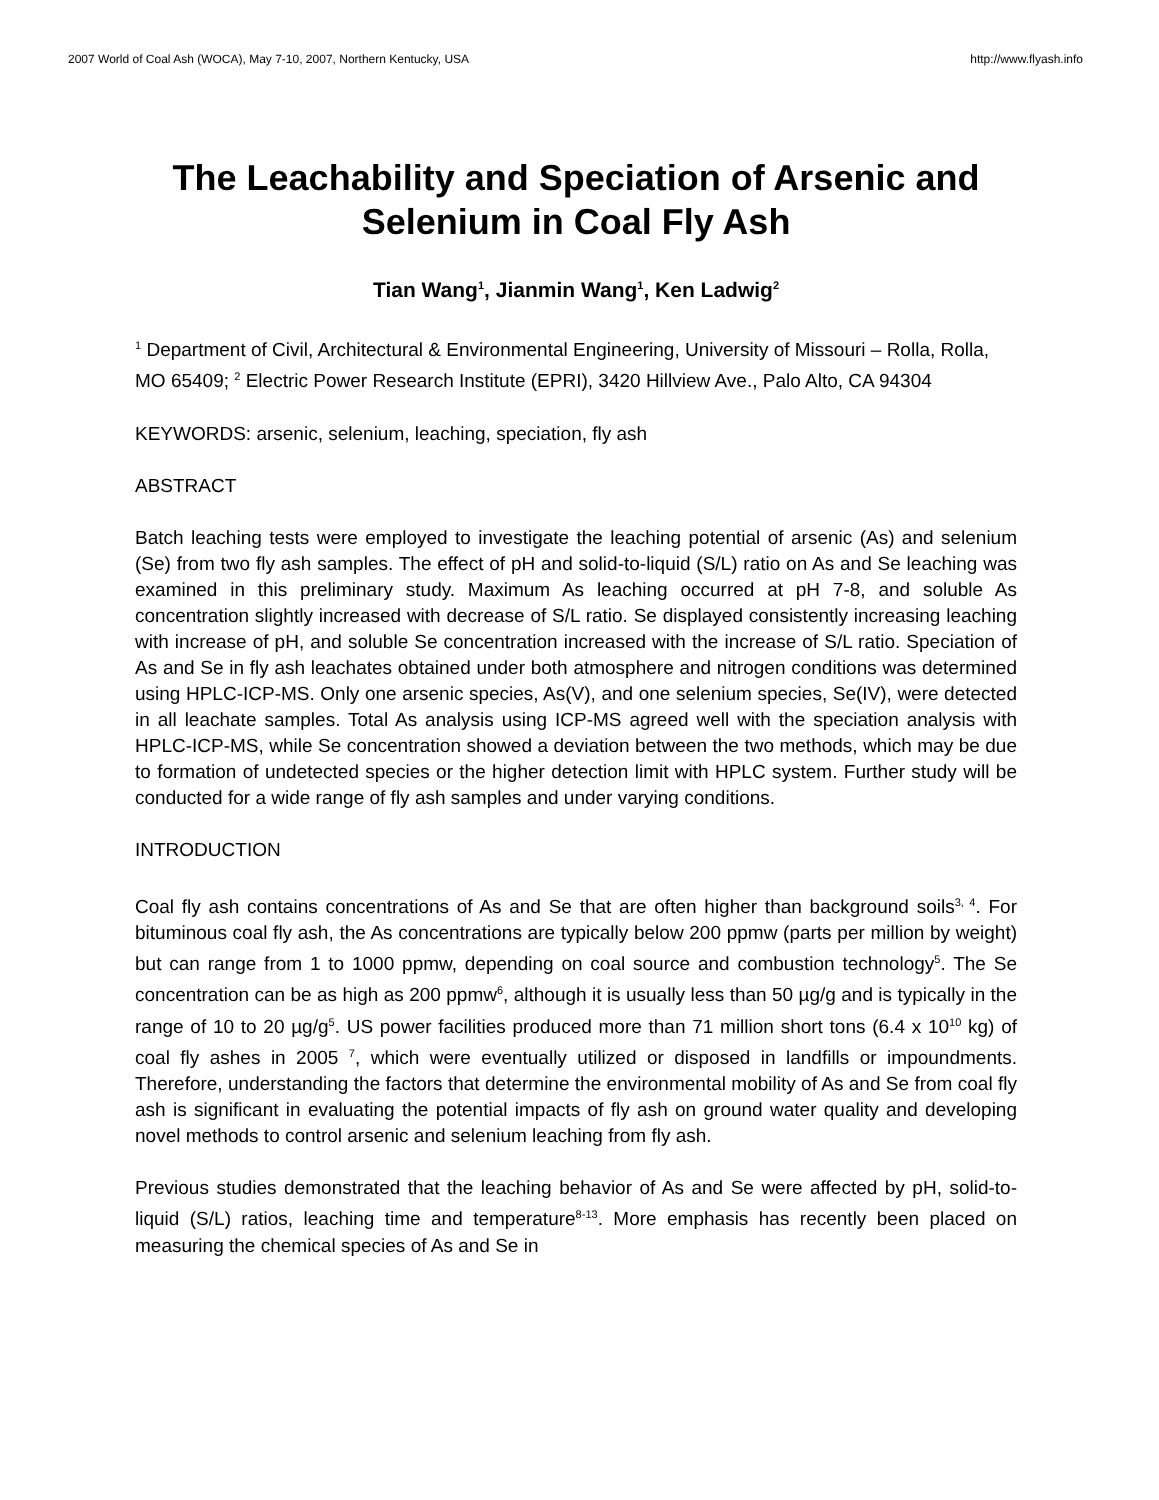2007 World of Coal Ash (WOCA), May 7-10, 2007, Northern Kentucky, USA http://www.flyash.info
The Leachability and Speciation of Arsenic and Selenium in Coal Fly Ash
Tian Wang<sup>1</sup>, Jianmin Wang<sup>1</sup>, Ken Ladwig<sup>2</sup>
<sup>1</sup> Department of Civil, Architectural & Environmental Engineering, University of Missouri – Rolla, Rolla, MO 65409; <sup>2</sup> Electric Power Research Institute (EPRI), 3420 Hillview Ave., Palo Alto, CA 94304
KEYWORDS: arsenic, selenium, leaching, speciation, fly ash
ABSTRACT
Batch leaching tests were employed to investigate the leaching potential of arsenic (As) and selenium (Se) from two fly ash samples. The effect of pH and solid-to-liquid (S/L) ratio on As and Se leaching was examined in this preliminary study. Maximum As leaching occurred at pH 7-8, and soluble As concentration slightly increased with decrease of S/L ratio. Se displayed consistently increasing leaching with increase of pH, and soluble Se concentration increased with the increase of S/L ratio. Speciation of As and Se in fly ash leachates obtained under both atmosphere and nitrogen conditions was determined using HPLC-ICP-MS. Only one arsenic species, As(V), and one selenium species, Se(IV), were detected in all leachate samples. Total As analysis using ICP-MS agreed well with the speciation analysis with HPLC-ICP-MS, while Se concentration showed a deviation between the two methods, which may be due to formation of undetected species or the higher detection limit with HPLC system. Further study will be conducted for a wide range of fly ash samples and under varying conditions.
INTRODUCTION
Coal fly ash contains concentrations of As and Se that are often higher than background soils<sup>3, 4</sup>. For bituminous coal fly ash, the As concentrations are typically below 200 ppmw (parts per million by weight) but can range from 1 to 1000 ppmw, depending on coal source and combustion technology<sup>5</sup>. The Se concentration can be as high as 200 ppmw<sup>6</sup>, although it is usually less than 50 µg/g and is typically in the range of 10 to 20 µg/g<sup>5</sup>. US power facilities produced more than 71 million short tons (6.4 x 10<sup>10</sup> kg) of coal fly ashes in 2005 <sup>7</sup>, which were eventually utilized or disposed in landfills or impoundments. Therefore, understanding the factors that determine the environmental mobility of As and Se from coal fly ash is significant in evaluating the potential impacts of fly ash on ground water quality and developing novel methods to control arsenic and selenium leaching from fly ash.
Previous studies demonstrated that the leaching behavior of As and Se were affected by pH, solid-to-liquid (S/L) ratios, leaching time and temperature<sup>8-13</sup>. More emphasis has recently been placed on measuring the chemical species of As and Se in